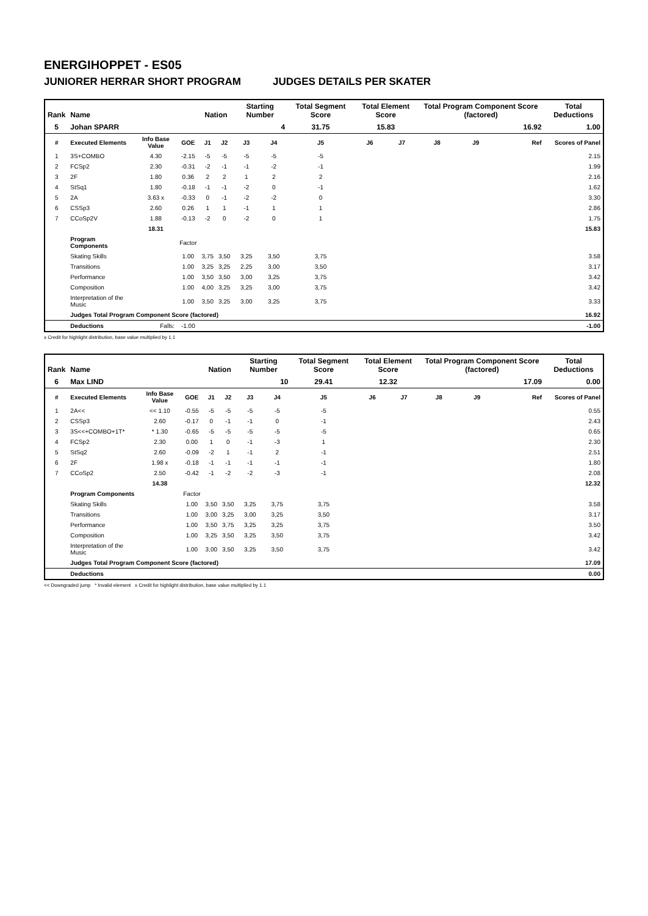ENERGIHOPPET - ES05
JUNIORER HERRAR SHORT PROGRAM JUDGES DETAILS PER SKATER
| Rank | Name | | | Nation | | Starting Number | | Total Segment Score | Total Element Score | | Total Program Component Score (factored) | | | Total Deductions |
| --- | --- | --- | --- | --- | --- | --- | --- | --- | --- | --- | --- | --- | --- | --- |
| 5 | Johan SPARR | | | | | 4 | | 31.75 | 15.83 | | 16.92 | | | 1.00 |
| # | Executed Elements | Info Base Value | GOE | J1 | J2 | J3 | J4 | J5 | J6 | J7 | J8 | J9 | Ref | Scores of Panel |
| 1 | 3S+COMBO | 4.30 | -2.15 | -5 | -5 | -5 | -5 | -5 | | | | | | 2.15 |
| 2 | FCSp2 | 2.30 | -0.31 | -2 | -1 | -1 | -2 | -1 | | | | | | 1.99 |
| 3 | 2F | 1.80 | 0.36 | 2 | 2 | 1 | 2 | 2 | | | | | | 2.16 |
| 4 | StSq1 | 1.80 | -0.18 | -1 | -1 | -2 | 0 | -1 | | | | | | 1.62 |
| 5 | 2A | 3.63 x | -0.33 | 0 | -1 | -2 | -2 | 0 | | | | | | 3.30 |
| 6 | CSSp3 | 2.60 | 0.26 | 1 | 1 | -1 | 1 | 1 | | | | | | 2.86 |
| 7 | CCoSp2V | 1.88 | -0.13 | -2 | 0 | -2 | 0 | 1 | | | | | | 1.75 |
| | | 18.31 | | | | | | | | | | | | 15.83 |
| | Program Components | | Factor | | | | | | | | | | | |
| | Skating Skills | | 1.00 | 3,75 | 3,50 | 3,25 | 3,50 | 3,75 | | | | | | 3.58 |
| | Transitions | | 1.00 | 3,25 | 3,25 | 2,25 | 3,00 | 3,50 | | | | | | 3.17 |
| | Performance | | 1.00 | 3,50 | 3,50 | 3,00 | 3,25 | 3,75 | | | | | | 3.42 |
| | Composition | | 1.00 | 4,00 | 3,25 | 3,25 | 3,00 | 3,75 | | | | | | 3.42 |
| | Interpretation of the Music | | 1.00 | 3,50 | 3,25 | 3,00 | 3,25 | 3,75 | | | | | | 3.33 |
| | Judges Total Program Component Score (factored) | | | | | | | | | | | | | 16.92 |
| | Deductions | Falls: | -1.00 | | | | | | | | | | | -1.00 |
x Credit for highlight distribution, base value multiplied by 1.1
| Rank | Name | | | Nation | | Starting Number | | Total Segment Score | Total Element Score | | Total Program Component Score (factored) | | | Total Deductions |
| --- | --- | --- | --- | --- | --- | --- | --- | --- | --- | --- | --- | --- | --- | --- |
| 6 | Max LIND | | | | | 10 | | 29.41 | 12.32 | | 17.09 | | | 0.00 |
| # | Executed Elements | Info Base Value | GOE | J1 | J2 | J3 | J4 | J5 | J6 | J7 | J8 | J9 | Ref | Scores of Panel |
| 1 | 2A<< | << 1.10 | -0.55 | -5 | -5 | -5 | -5 | -5 | | | | | | 0.55 |
| 2 | CSSp3 | 2.60 | -0.17 | 0 | -1 | -1 | 0 | -1 | | | | | | 2.43 |
| 3 | 3S<<+COMBO+1T* | * 1.30 | -0.65 | -5 | -5 | -5 | -5 | -5 | | | | | | 0.65 |
| 4 | FCSp2 | 2.30 | 0.00 | 1 | 0 | -1 | -3 | 1 | | | | | | 2.30 |
| 5 | StSq2 | 2.60 | -0.09 | -2 | 1 | -1 | 2 | -1 | | | | | | 2.51 |
| 6 | 2F | 1.98 x | -0.18 | -1 | -1 | -1 | -1 | -1 | | | | | | 1.80 |
| 7 | CCoSp2 | 2.50 | -0.42 | -1 | -2 | -2 | -3 | -1 | | | | | | 2.08 |
| | | 14.38 | | | | | | | | | | | | 12.32 |
| | Program Components | | Factor | | | | | | | | | | | |
| | Skating Skills | | 1.00 | 3,50 | 3,50 | 3,25 | 3,75 | 3,75 | | | | | | 3.58 |
| | Transitions | | 1.00 | 3,00 | 3,25 | 3,00 | 3,25 | 3,50 | | | | | | 3.17 |
| | Performance | | 1.00 | 3,50 | 3,75 | 3,25 | 3,25 | 3,75 | | | | | | 3.50 |
| | Composition | | 1.00 | 3,25 | 3,50 | 3,25 | 3,50 | 3,75 | | | | | | 3.42 |
| | Interpretation of the Music | | 1.00 | 3,00 | 3,50 | 3,25 | 3,50 | 3,75 | | | | | | 3.42 |
| | Judges Total Program Component Score (factored) | | | | | | | | | | | | | 17.09 |
| | Deductions | | | | | | | | | | | | | 0.00 |
<< Downgraded jump * Invalid element x Credit for highlight distribution, base value multiplied by 1.1